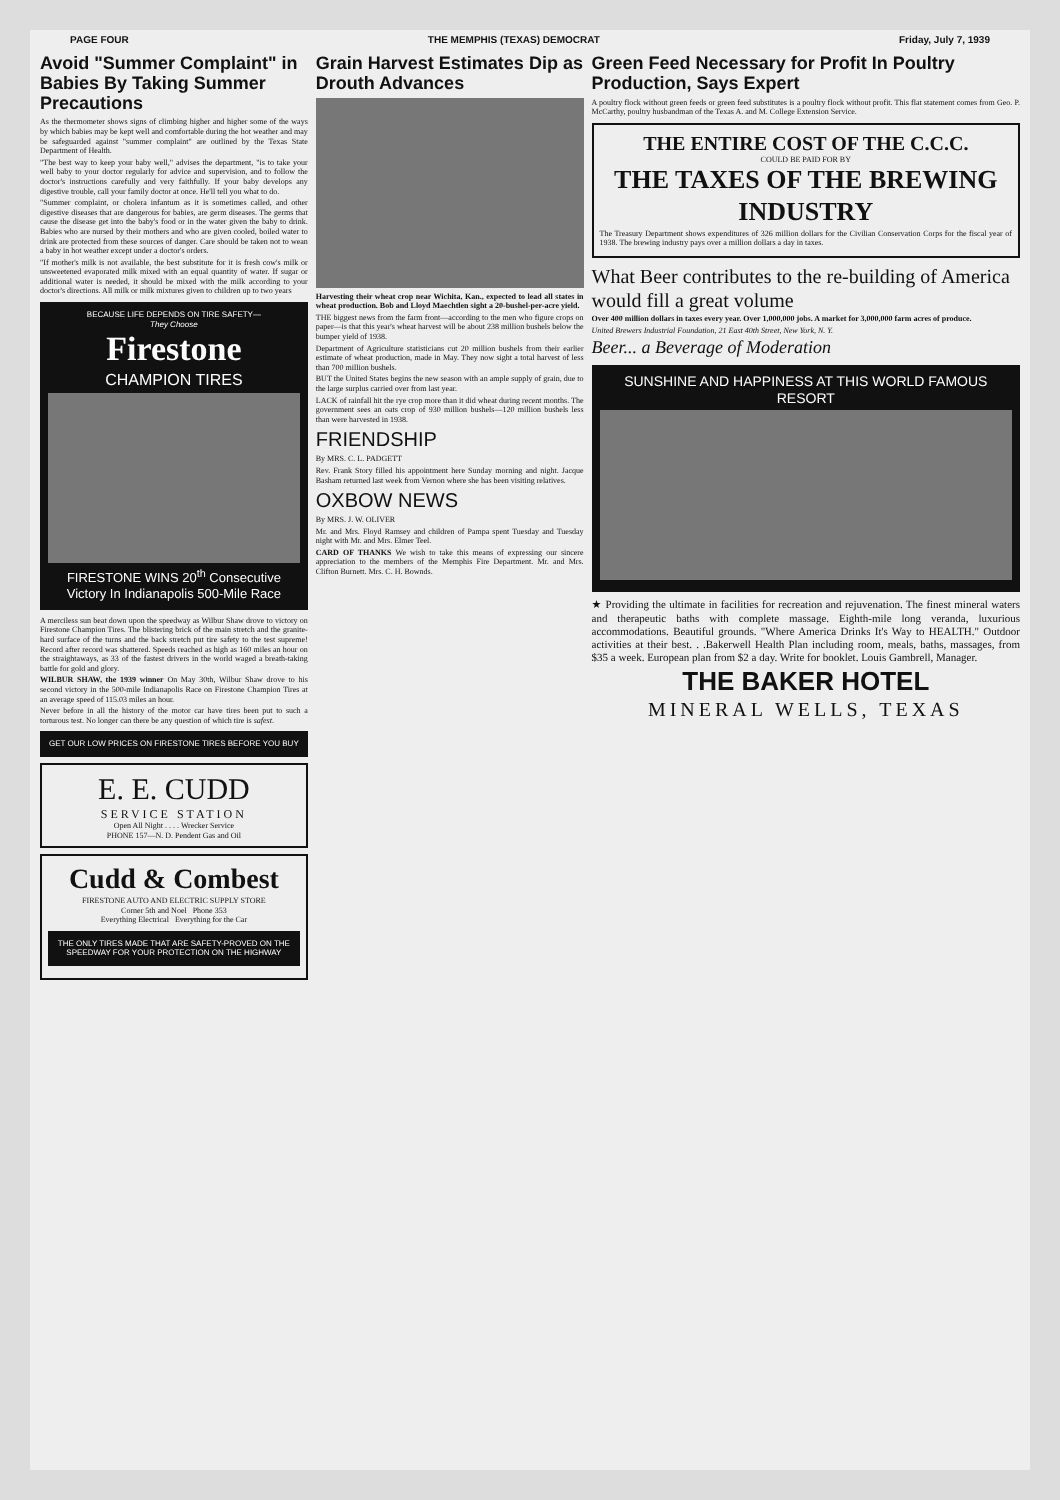PAGE FOUR THE MEMPHIS (TEXAS) DEMOCRAT Friday, July 7, 1939
Avoid "Summer Complaint" in Babies By Taking Summer Precautions
As the thermometer shows signs of climbing higher and higher some of the ways by which babies may be kept well and comfortable during the hot weather and may be safeguarded against "summer complaint" are outlined by the Texas State Department of Health.
"The best way to keep your baby well," advises the department, "is to take your well baby to your doctor regularly for advice and supervision, and to follow the doctor's instructions carefully and very faithfully. If your baby develops any digestive trouble, call your family doctor at once. He'll tell you what to do.
"Summer complaint, or cholera infantum as it is sometimes called, and other digestive diseases that are dangerous for babies, are germ diseases. The germs that cause the disease get into the baby's food or in the water given the baby to drink. Babies who are nursed by their mothers and who are given cooled, boiled water to drink are protected from these sources of danger. Care should be taken not to wean a baby in hot weather except under a doctor's orders.
"If mother's milk is not available, the best substitute for it is fresh cow's milk or unsweetened evaporated milk mixed with an equal quantity of water. If sugar or additional water is needed, it should be mixed with the milk according to your doctor's directions. All milk or milk mixtures given to children up to two years
BECAUSE LIFE DEPENDS ON TIRE SAFETY—
They Choose
Firestone
CHAMPION TIRES
FIRESTONE WINS 20<sup>th</sup> Consecutive Victory In Indianapolis 500-Mile Race
A merciless sun beat down upon the speedway as Wilbur Shaw drove to victory on Firestone Champion Tires. The blistering brick of the main stretch and the granite-hard surface of the turns and the back stretch put tire safety to the test supreme! Record after record was shattered. Speeds reached as high as 160 miles an hour on the straightaways, as 33 of the fastest drivers in the world waged a breath-taking battle for gold and glory.
WILBUR SHAW, the 1939 winner On May 30th, Wilbur Shaw drove to his second victory in the 500-mile Indianapolis Race on Firestone Champion Tires at an average speed of 115.03 miles an hour.
Never before in all the history of the motor car have tires been put to such a torturous test. No longer can there be any question of which tire is safest.
GET OUR LOW PRICES ON FIRESTONE TIRES BEFORE YOU BUY
E. E. CUDD
SERVICE STATION
Open All Night . . . . Wrecker Service
PHONE 157—N. D. Pendent Gas and Oil
Cudd & Combest
FIRESTONE AUTO AND ELECTRIC SUPPLY STORE
Corner 5th and Noel Phone 353
Everything Electrical Everything for the Car
THE ONLY TIRES MADE THAT ARE SAFETY-PROVED ON THE SPEEDWAY FOR YOUR PROTECTION ON THE HIGHWAY
Grain Harvest Estimates Dip as Drouth Advances
Harvesting their wheat crop near Wichita, Kan., expected to lead all states in wheat production. Bob and Lloyd Maechtlen sight a 20-bushel-per-acre yield.
THE biggest news from the farm front—according to the men who figure crops on paper—is that this year's wheat harvest will be about 238 million bushels below the bumper yield of 1938.
Department of Agriculture statisticians cut 20 million bushels from their earlier estimate of wheat production, made in May. They now sight a total harvest of less than 700 million bushels.
BUT the United States begins the new season with an ample supply of grain, due to the large surplus carried over from last year.
LACK of rainfall hit the rye crop more than it did wheat during recent months. The government sees an oats crop of 930 million bushels—120 million bushels less than were harvested in 1938.
FRIENDSHIP
By MRS. C. L. PADGETT
Rev. Frank Story filled his appointment here Sunday morning and night. Jacque Basham returned last week from Vernon where she has been visiting relatives.
OXBOW NEWS
By MRS. J. W. OLIVER
Mr. and Mrs. Floyd Ramsey and children of Pampa spent Tuesday and Tuesday night with Mr. and Mrs. Elmer Teel.
CARD OF THANKS We wish to take this means of expressing our sincere appreciation to the members of the Memphis Fire Department. Mr. and Mrs. Clifton Burnett. Mrs. C. H. Bownds.
Green Feed Necessary for Profit In Poultry Production, Says Expert
A poultry flock without green feeds or green feed substitutes is a poultry flock without profit. This flat statement comes from Geo. P. McCarthy, poultry husbandman of the Texas A. and M. College Extension Service.
THE ENTIRE COST OF THE C.C.C.
COULD BE PAID FOR BY
THE TAXES OF THE BREWING INDUSTRY
The Treasury Department shows expenditures of 326 million dollars for the Civilian Conservation Corps for the fiscal year of 1938. The brewing industry pays over a million dollars a day in taxes.
What Beer contributes to the re-building of America would fill a great volume
Over 400 million dollars in taxes every year. Over 1,000,000 jobs. A market for 3,000,000 farm acres of produce.
United Brewers Industrial Foundation, 21 East 40th Street, New York, N. Y.
Beer... a Beverage of Moderation
SUNSHINE AND HAPPINESS AT THIS WORLD FAMOUS RESORT
★ Providing the ultimate in facilities for recreation and rejuvenation. The finest mineral waters and therapeutic baths with complete massage. Eighth-mile long veranda, luxurious accommodations. Beautiful grounds. "Where America Drinks It's Way to HEALTH." Outdoor activities at their best. . .Bakerwell Health Plan including room, meals, baths, massages, from $35 a week. European plan from $2 a day. Write for booklet. Louis Gambrell, Manager.
THE BAKER HOTEL
MINERAL WELLS, TEXAS